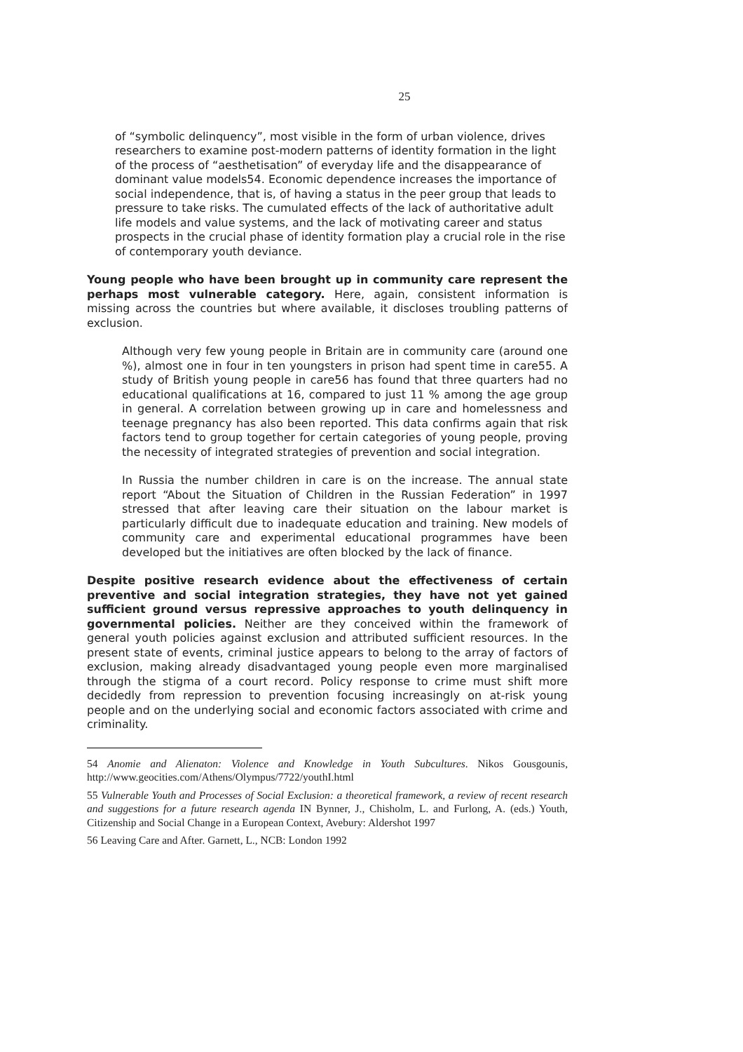25
of “symbolic delinquency”, most visible in the form of urban violence, drives researchers to examine post-modern patterns of identity formation in the light of the process of “aesthetisation” of everyday life and the disappearance of dominant value models54. Economic dependence increases the importance of social independence, that is, of having a status in the peer group that leads to pressure to take risks. The cumulated effects of the lack of authoritative adult life models and value systems, and the lack of motivating career and status prospects in the crucial phase of identity formation play a crucial role in the rise of contemporary youth deviance.
Young people who have been brought up in community care represent the perhaps most vulnerable category. Here, again, consistent information is missing across the countries but where available, it discloses troubling patterns of exclusion.
Although very few young people in Britain are in community care (around one %), almost one in four in ten youngsters in prison had spent time in care55. A study of British young people in care56 has found that three quarters had no educational qualifications at 16, compared to just 11 % among the age group in general. A correlation between growing up in care and homelessness and teenage pregnancy has also been reported. This data confirms again that risk factors tend to group together for certain categories of young people, proving the necessity of integrated strategies of prevention and social integration.
In Russia the number children in care is on the increase. The annual state report “About the Situation of Children in the Russian Federation” in 1997 stressed that after leaving care their situation on the labour market is particularly difficult due to inadequate education and training. New models of community care and experimental educational programmes have been developed but the initiatives are often blocked by the lack of finance.
Despite positive research evidence about the effectiveness of certain preventive and social integration strategies, they have not yet gained sufficient ground versus repressive approaches to youth delinquency in governmental policies. Neither are they conceived within the framework of general youth policies against exclusion and attributed sufficient resources. In the present state of events, criminal justice appears to belong to the array of factors of exclusion, making already disadvantaged young people even more marginalised through the stigma of a court record. Policy response to crime must shift more decidedly from repression to prevention focusing increasingly on at-risk young people and on the underlying social and economic factors associated with crime and criminality.
54 Anomie and Alienaton: Violence and Knowledge in Youth Subcultures. Nikos Gousgounis, http://www.geocities.com/Athens/Olympus/7722/youthI.html
55 Vulnerable Youth and Processes of Social Exclusion: a theoretical framework, a review of recent research and suggestions for a future research agenda IN Bynner, J., Chisholm, L. and Furlong, A. (eds.) Youth, Citizenship and Social Change in a European Context, Avebury: Aldershot 1997
56 Leaving Care and After. Garnett, L., NCB: London 1992